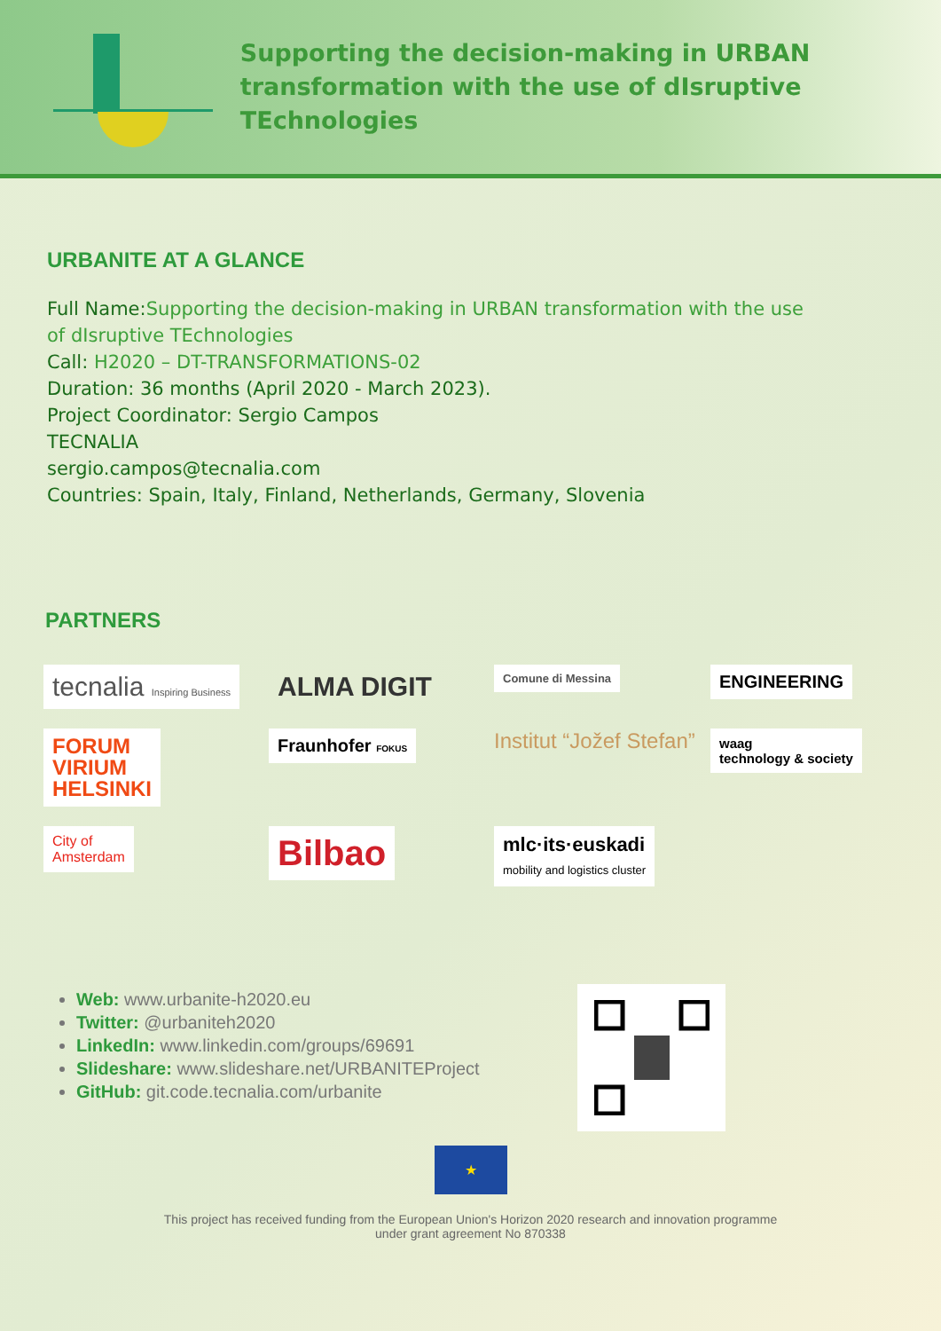Supporting the decision-making in URBAN
transformation with the use of dIsruptive TEchnologies
URBANITE AT A GLANCE
Full Name:Supporting the decision-making in URBAN transformation with the use
of dIsruptive TEchnologies
Call: H2020 – DT-TRANSFORMATIONS-02
Duration: 36 months (April 2020 - March 2023).
Project Coordinator: Sergio Campos
TECNALIA
sergio.campos@tecnalia.com
Countries: Spain, Italy, Finland, Netherlands, Germany, Slovenia
PARTNERS
tecnalia Inspiring Business
ALMA DIGIT
Comune di Messina
ENGINEERING
FORUM
VIRIUM
HELSINKI
Fraunhofer FOKUS
Institut “Jožef Stefan”
waag
technology & society
City of
Amsterdam
Bilbao
mlc·its·euskadi
mobility and logistics cluster
Web: www.urbanite-h2020.eu
Twitter: @urbaniteh2020
LinkedIn: www.linkedin.com/groups/69691
Slideshare: www.slideshare.net/URBANITEProject
GitHub: git.code.tecnalia.com/urbanite
★
This project has received funding from the European Union's Horizon 2020 research and innovation programme
under grant agreement No 870338